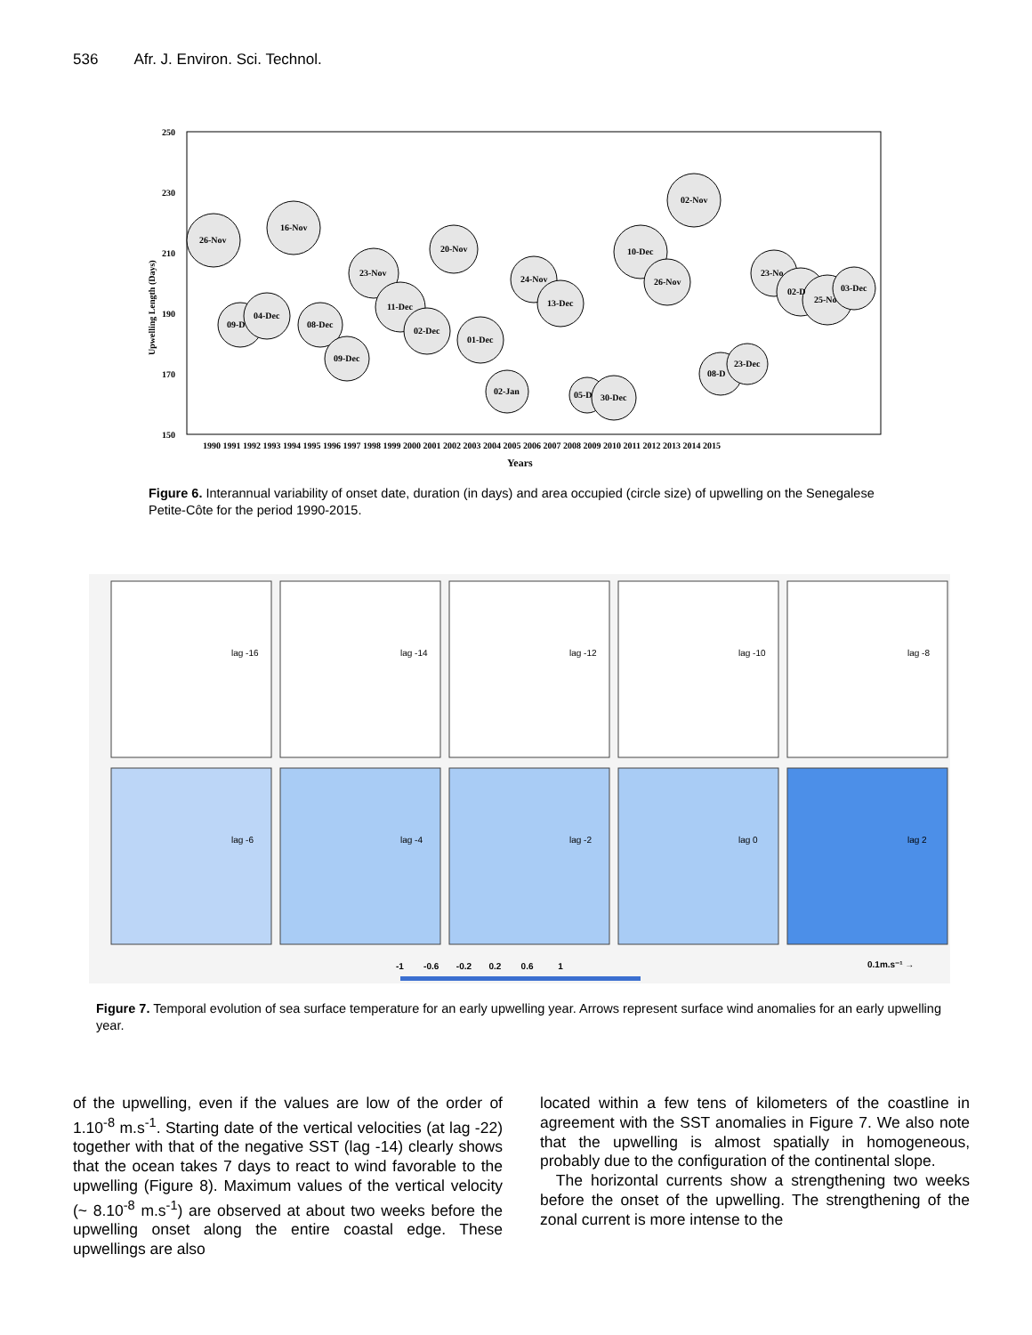536 Afr. J. Environ. Sci. Technol.
Upwelling Length (Days)
26-Nov
16-Nov
09-D
04-Dec
08-Dec
09-Dec
23-Nov
11-Dec
02-Dec
20-Nov
01-Dec
02-Jan
24-Nov
13-Dec
05-D
30-Dec
10-Dec
26-Nov
02-Nov
08-D
23-Dec
23-No
02-D
25-No
03-Dec
250
230
210
190
170
150
1990 1991 1992 1993 1994 1995 1996 1997 1998 1999 2000 2001 2002 2003 2004 2005 2006 2007 2008 2009 2010 2011 2012 2013 2014 2015
Years
Figure 6. Interannual variability of onset date, duration (in days) and area occupied (circle size) of upwelling on the Senegalese Petite-Côte for the period 1990-2015.
lag -16
lag -14
lag -12
lag -10
lag -8
lag -6
lag -4
lag -2
lag 0
lag 2
-1 -0.6 -0.2 0.2 0.6 1
0.1m.s⁻¹ →
Figure 7. Temporal evolution of sea surface temperature for an early upwelling year. Arrows represent surface wind anomalies for an early upwelling year.
of the upwelling, even if the values are low of the order of 1.10<sup>-8</sup> m.s<sup>-1</sup>. Starting date of the vertical velocities (at lag -22) together with that of the negative SST (lag -14) clearly shows that the ocean takes 7 days to react to wind favorable to the upwelling (Figure 8). Maximum values of the vertical velocity (~ 8.10<sup>-8</sup> m.s<sup>-1</sup>) are observed at about two weeks before the upwelling onset along the entire coastal edge. These upwellings are also
located within a few tens of kilometers of the coastline in agreement with the SST anomalies in Figure 7. We also note that the upwelling is almost spatially in homogeneous, probably due to the configuration of the continental slope.
The horizontal currents show a strengthening two weeks before the onset of the upwelling. The strengthening of the zonal current is more intense to the